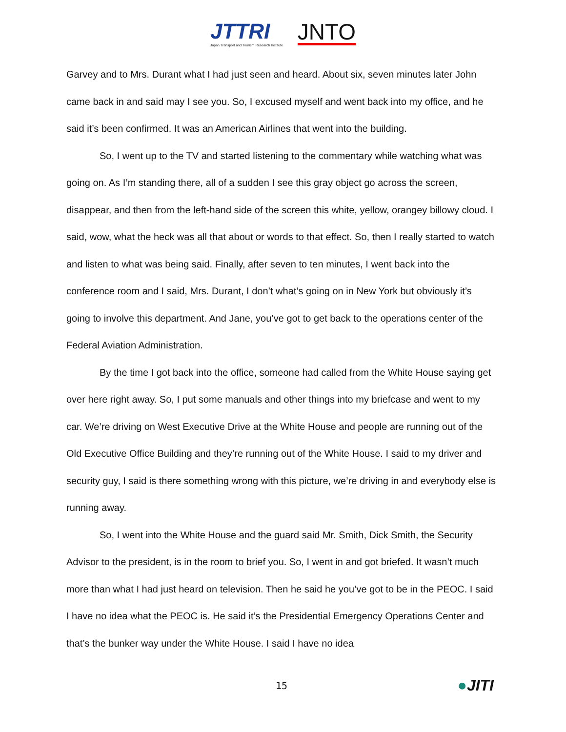JTTRI
Japan Transport and Tourism Research Institute
JNTO
Garvey and to Mrs. Durant what I had just seen and heard. About six, seven minutes later John came back in and said may I see you. So, I excused myself and went back into my office, and he said it’s been confirmed. It was an American Airlines that went into the building.
So, I went up to the TV and started listening to the commentary while watching what was going on. As I’m standing there, all of a sudden I see this gray object go across the screen, disappear, and then from the left-hand side of the screen this white, yellow, orangey billowy cloud. I said, wow, what the heck was all that about or words to that effect. So, then I really started to watch and listen to what was being said. Finally, after seven to ten minutes, I went back into the conference room and I said, Mrs. Durant, I don’t what’s going on in New York but obviously it’s going to involve this department. And Jane, you’ve got to get back to the operations center of the Federal Aviation Administration.
By the time I got back into the office, someone had called from the White House saying get over here right away. So, I put some manuals and other things into my briefcase and went to my car. We’re driving on West Executive Drive at the White House and people are running out of the Old Executive Office Building and they’re running out of the White House. I said to my driver and security guy, I said is there something wrong with this picture, we’re driving in and everybody else is running away.
So, I went into the White House and the guard said Mr. Smith, Dick Smith, the Security Advisor to the president, is in the room to brief you. So, I went in and got briefed. It wasn’t much more than what I had just heard on television. Then he said he you’ve got to be in the PEOC. I said I have no idea what the PEOC is. He said it’s the Presidential Emergency Operations Center and that’s the bunker way under the White House. I said I have no idea
15 ●JITI